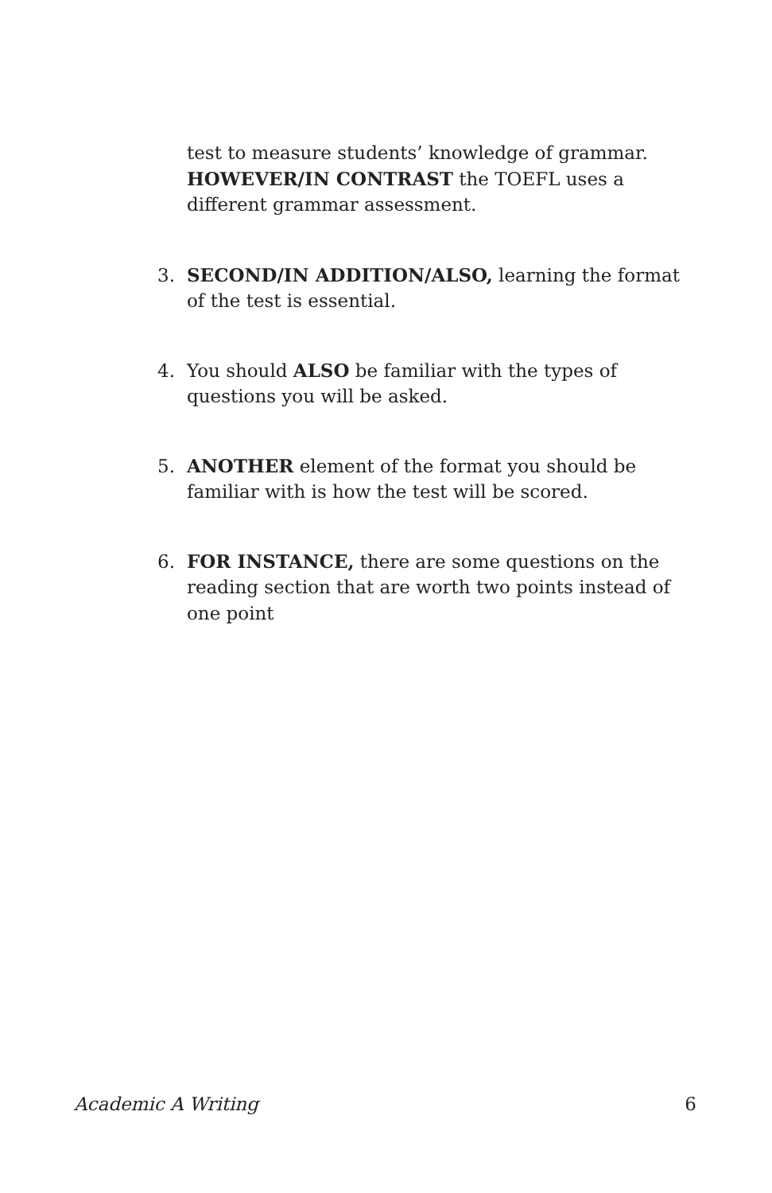test to measure students’ knowledge of grammar. HOWEVER/IN CONTRAST the TOEFL uses a different grammar assessment.
3. SECOND/IN ADDITION/ALSO, learning the format of the test is essential.
4. You should ALSO be familiar with the types of questions you will be asked.
5. ANOTHER element of the format you should be familiar with is how the test will be scored.
6. FOR INSTANCE, there are some questions on the reading section that are worth two points instead of one point
Academic A Writing 6